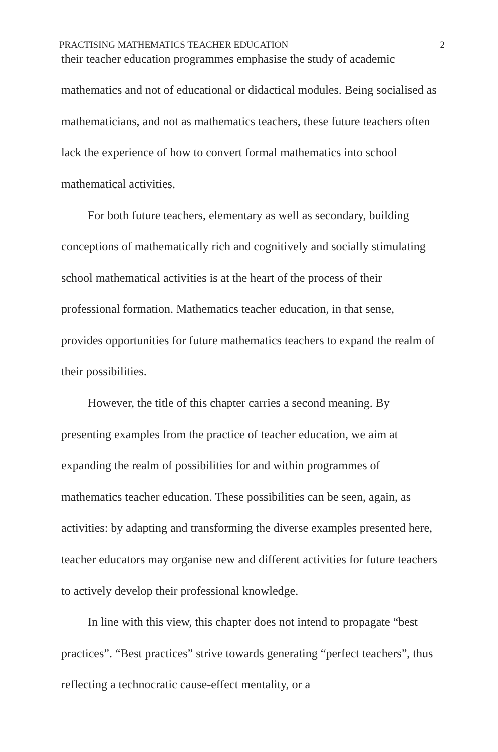PRACTISING MATHEMATICS TEACHER EDUCATION 2
their teacher education programmes emphasise the study of academic mathematics and not of educational or didactical modules. Being socialised as mathematicians, and not as mathematics teachers, these future teachers often lack the experience of how to convert formal mathematics into school mathematical activities.
For both future teachers, elementary as well as secondary, building conceptions of mathematically rich and cognitively and socially stimulating school mathematical activities is at the heart of the process of their professional formation. Mathematics teacher education, in that sense, provides opportunities for future mathematics teachers to expand the realm of their possibilities.
However, the title of this chapter carries a second meaning. By presenting examples from the practice of teacher education, we aim at expanding the realm of possibilities for and within programmes of mathematics teacher education. These possibilities can be seen, again, as activities: by adapting and transforming the diverse examples presented here, teacher educators may organise new and different activities for future teachers to actively develop their professional knowledge.
In line with this view, this chapter does not intend to propagate “best practices”. “Best practices” strive towards generating “perfect teachers”, thus reflecting a technocratic cause-effect mentality, or a